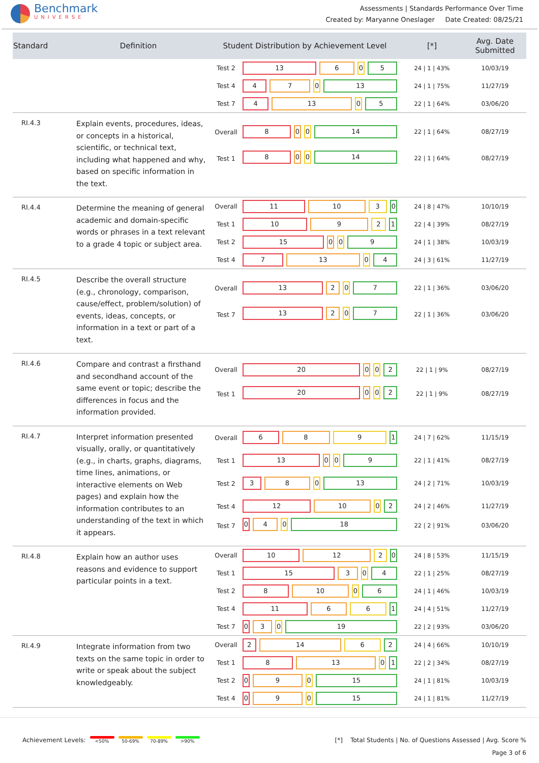Benchmark
UNIVERSE
Assessments | Standards Performance Over Time
Created by: Maryanne Oneslager Date Created: 08/25/21
| Standard | Definition | Student Distribution by Achievement Level | | [*] | Avg. Date Submitted |
| --- | --- | --- | --- | --- | --- |
| | | Test 2 | 13 6 0 5 | 24 / 1 / 43% | 10/03/19 |
| | | Test 4 | 4 7 0 13 | 24 / 1 / 75% | 11/27/19 |
| | | Test 7 | 4 13 0 5 | 22 / 1 / 64% | 03/06/20 |
| RI.4.3 | Explain events, procedures, ideas, or concepts in a historical, scientific, or technical text, including what happened and why, based on specific information in the text. | Overall | 8 0 0 14 | 22 / 1 / 64% | 08/27/19 |
| | | Test 1 | 8 0 0 14 | 22 / 1 / 64% | 08/27/19 |
| RI.4.4 | Determine the meaning of general academic and domain-specific words or phrases in a text relevant to a grade 4 topic or subject area. | Overall | 11 10 3 0 | 24 / 8 / 47% | 10/10/19 |
| | | Test 1 | 10 9 2 1 | 22 / 4 / 39% | 08/27/19 |
| | | Test 2 | 15 0 0 9 | 24 / 1 / 38% | 10/03/19 |
| | | Test 4 | 7 13 0 4 | 24 / 3 / 61% | 11/27/19 |
| RI.4.5 | Describe the overall structure (e.g., chronology, comparison, cause/effect, problem/solution) of events, ideas, concepts, or information in a text or part of a text. | Overall | 13 2 0 7 | 22 / 1 / 36% | 03/06/20 |
| | | Test 7 | 13 2 0 7 | 22 / 1 / 36% | 03/06/20 |
| RI.4.6 | Compare and contrast a firsthand and secondhand account of the same event or topic; describe the differences in focus and the information provided. | Overall | 20 0 0 2 | 22 / 1 / 9% | 08/27/19 |
| | | Test 1 | 20 0 0 2 | 22 / 1 / 9% | 08/27/19 |
| RI.4.7 | Interpret information presented visually, orally, or quantitatively (e.g., in charts, graphs, diagrams, time lines, animations, or interactive elements on Web pages) and explain how the information contributes to an understanding of the text in which it appears. | Overall | 6 8 9 1 | 24 / 7 / 62% | 11/15/19 |
| | | Test 1 | 13 0 0 9 | 22 / 1 / 41% | 08/27/19 |
| | | Test 2 | 3 8 0 13 | 24 / 2 / 71% | 10/03/19 |
| | | Test 4 | 12 10 0 2 | 24 / 2 / 46% | 11/27/19 |
| | | Test 7 | 0 4 0 18 | 22 / 2 / 91% | 03/06/20 |
| RI.4.8 | Explain how an author uses reasons and evidence to support particular points in a text. | Overall | 10 12 2 0 | 24 / 8 / 53% | 11/15/19 |
| | | Test 1 | 15 3 0 4 | 22 / 1 / 25% | 08/27/19 |
| | | Test 2 | 8 10 0 6 | 24 / 1 / 46% | 10/03/19 |
| | | Test 4 | 11 6 6 1 | 24 / 4 / 51% | 11/27/19 |
| | | Test 7 | 0 3 0 19 | 22 / 2 / 93% | 03/06/20 |
| RI.4.9 | Integrate information from two texts on the same topic in order to write or speak about the subject knowledgeably. | Overall | 2 14 6 2 | 24 / 4 / 66% | 10/10/19 |
| | | Test 1 | 8 13 0 1 | 22 / 2 / 34% | 08/27/19 |
| | | Test 2 | 0 9 0 15 | 24 / 1 / 81% | 10/03/19 |
| | | Test 4 | 0 9 0 15 | 24 / 1 / 81% | 11/27/19 |
Achievement Levels: <50% 50-69% 70-89% >90%
[*] Total Students | No. of Questions Assessed | Avg. Score %
Page 3 of 6